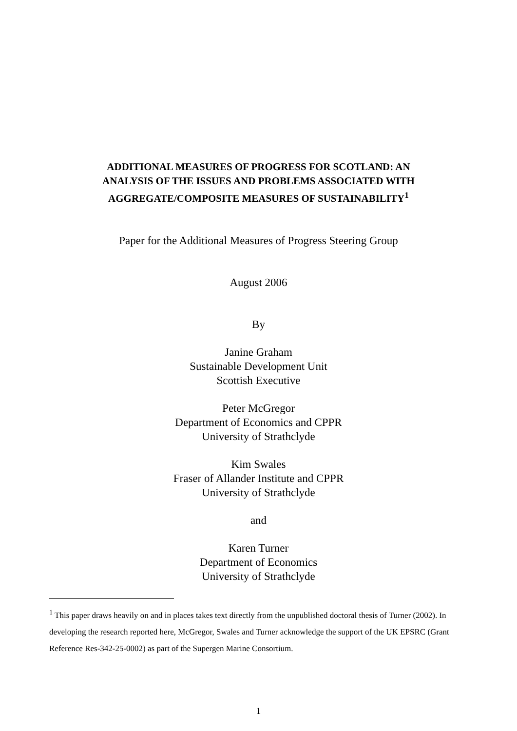ADDITIONAL MEASURES OF PROGRESS FOR SCOTLAND: AN
ANALYSIS OF THE ISSUES AND PROBLEMS ASSOCIATED WITH
AGGREGATE/COMPOSITE MEASURES OF SUSTAINABILITY<sup>1</sup>
Paper for the Additional Measures of Progress Steering Group
August 2006
By
Janine Graham
Sustainable Development Unit
Scottish Executive
Peter McGregor
Department of Economics and CPPR
University of Strathclyde
Kim Swales
Fraser of Allander Institute and CPPR
University of Strathclyde
and
Karen Turner
Department of Economics
University of Strathclyde
<sup>1</sup> This paper draws heavily on and in places takes text directly from the unpublished doctoral thesis of Turner (2002). In developing the research reported here, McGregor, Swales and Turner acknowledge the support of the UK EPSRC (Grant Reference Res-342-25-0002) as part of the Supergen Marine Consortium.
1